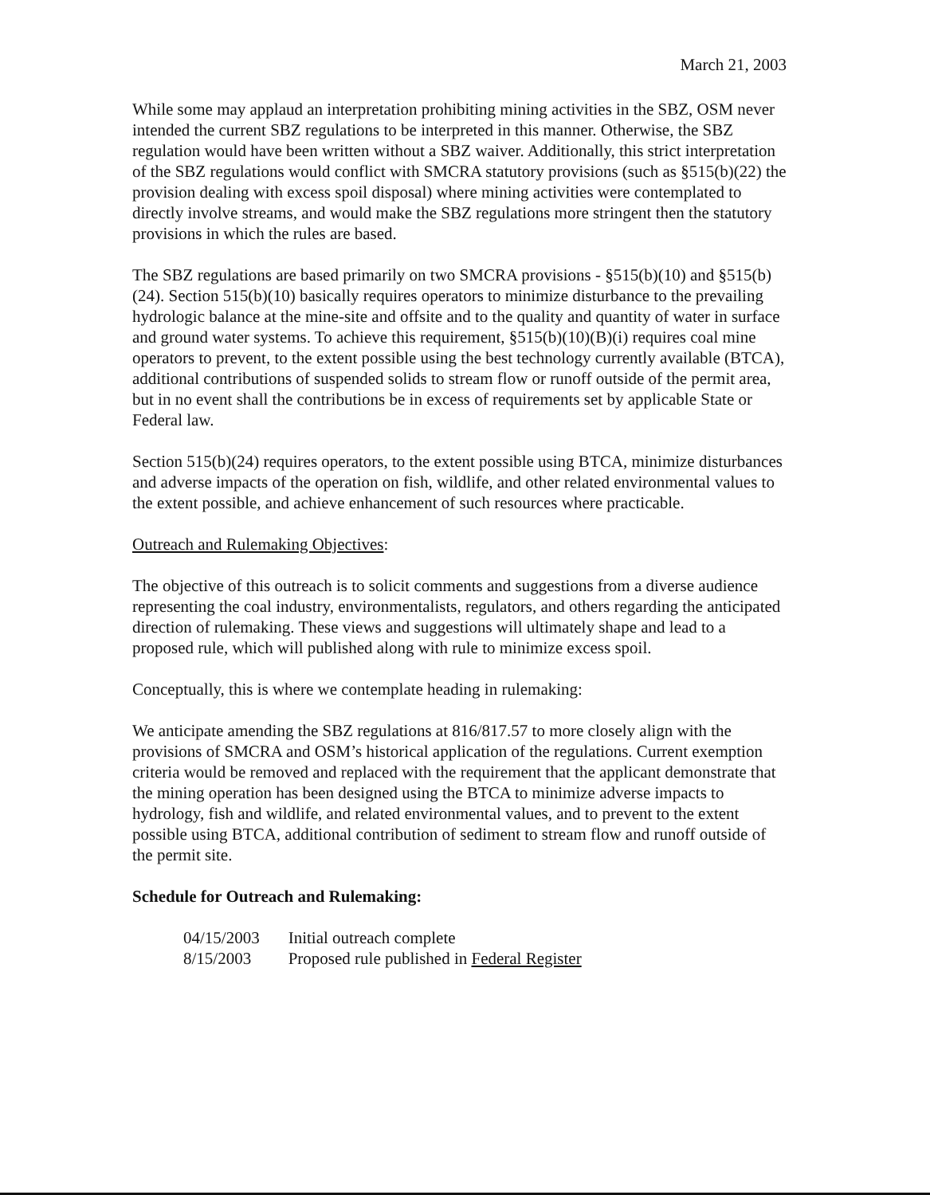March 21, 2003
While some may applaud an interpretation prohibiting mining activities in the SBZ, OSM never intended the current SBZ regulations to be interpreted in this manner. Otherwise, the SBZ regulation would have been written without a SBZ waiver. Additionally, this strict interpretation of the SBZ regulations would conflict with SMCRA statutory provisions (such as §515(b)(22) the provision dealing with excess spoil disposal) where mining activities were contemplated to directly involve streams, and would make the SBZ regulations more stringent then the statutory provisions in which the rules are based.
The SBZ regulations are based primarily on two SMCRA provisions - §515(b)(10) and §515(b)(24). Section 515(b)(10) basically requires operators to minimize disturbance to the prevailing hydrologic balance at the mine-site and offsite and to the quality and quantity of water in surface and ground water systems. To achieve this requirement, §515(b)(10)(B)(i) requires coal mine operators to prevent, to the extent possible using the best technology currently available (BTCA), additional contributions of suspended solids to stream flow or runoff outside of the permit area, but in no event shall the contributions be in excess of requirements set by applicable State or Federal law.
Section 515(b)(24) requires operators, to the extent possible using BTCA, minimize disturbances and adverse impacts of the operation on fish, wildlife, and other related environmental values to the extent possible, and achieve enhancement of such resources where practicable.
Outreach and Rulemaking Objectives:
The objective of this outreach is to solicit comments and suggestions from a diverse audience representing the coal industry, environmentalists, regulators, and others regarding the anticipated direction of rulemaking. These views and suggestions will ultimately shape and lead to a proposed rule, which will published along with rule to minimize excess spoil.
Conceptually, this is where we contemplate heading in rulemaking:
We anticipate amending the SBZ regulations at 816/817.57 to more closely align with the provisions of SMCRA and OSM’s historical application of the regulations. Current exemption criteria would be removed and replaced with the requirement that the applicant demonstrate that the mining operation has been designed using the BTCA to minimize adverse impacts to hydrology, fish and wildlife, and related environmental values, and to prevent to the extent possible using BTCA, additional contribution of sediment to stream flow and runoff outside of the permit site.
Schedule for Outreach and Rulemaking:
| 04/15/2003 | Initial outreach complete |
| 8/15/2003 | Proposed rule published in Federal Register |